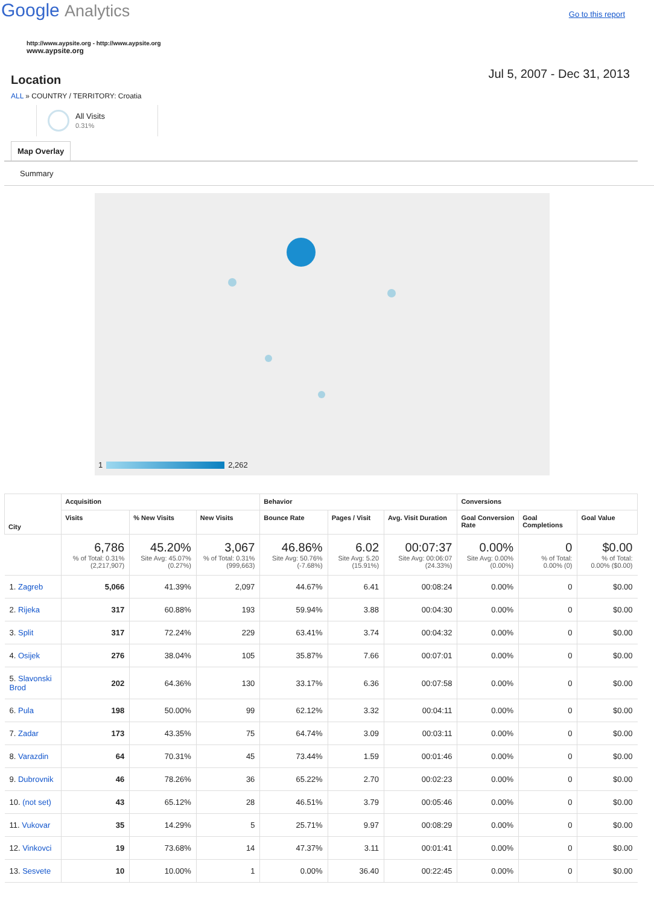Google Analytics
Go to this report
http://www.aypsite.org - http://www.aypsite.org
www.aypsite.org
Location
Jul 5, 2007 - Dec 31, 2013
ALL » COUNTRY / TERRITORY: Croatia
All Visits
0.31%
Map Overlay
Summary
1 2,262
| City | Acquisition | | | Behavior | | | Conversions | | |
| --- | --- | --- | --- | --- | --- | --- | --- | --- | --- |
| | Visits | % New Visits | New Visits | Bounce Rate | Pages / Visit | Avg. Visit Duration | Goal Conversion Rate | Goal Completions | Goal Value |
| | 6,786 % of Total: 0.31% (2,217,907) | 45.20% Site Avg: 45.07% (0.27%) | 3,067 % of Total: 0.31% (999,663) | 46.86% Site Avg: 50.76% (-7.68%) | 6.02 Site Avg: 5.20 (15.91%) | 00:07:37 Site Avg: 00:06:07 (24.33%) | 0.00% Site Avg: 0.00% (0.00%) | 0 % of Total: 0.00% (0) | $0.00 % of Total: 0.00% ($0.00) |
| 1. Zagreb | 5,066 | 41.39% | 2,097 | 44.67% | 6.41 | 00:08:24 | 0.00% | 0 | $0.00 |
| 2. Rijeka | 317 | 60.88% | 193 | 59.94% | 3.88 | 00:04:30 | 0.00% | 0 | $0.00 |
| 3. Split | 317 | 72.24% | 229 | 63.41% | 3.74 | 00:04:32 | 0.00% | 0 | $0.00 |
| 4. Osijek | 276 | 38.04% | 105 | 35.87% | 7.66 | 00:07:01 | 0.00% | 0 | $0.00 |
| 5. Slavonski Brod | 202 | 64.36% | 130 | 33.17% | 6.36 | 00:07:58 | 0.00% | 0 | $0.00 |
| 6. Pula | 198 | 50.00% | 99 | 62.12% | 3.32 | 00:04:11 | 0.00% | 0 | $0.00 |
| 7. Zadar | 173 | 43.35% | 75 | 64.74% | 3.09 | 00:03:11 | 0.00% | 0 | $0.00 |
| 8. Varazdin | 64 | 70.31% | 45 | 73.44% | 1.59 | 00:01:46 | 0.00% | 0 | $0.00 |
| 9. Dubrovnik | 46 | 78.26% | 36 | 65.22% | 2.70 | 00:02:23 | 0.00% | 0 | $0.00 |
| 10. (not set) | 43 | 65.12% | 28 | 46.51% | 3.79 | 00:05:46 | 0.00% | 0 | $0.00 |
| 11. Vukovar | 35 | 14.29% | 5 | 25.71% | 9.97 | 00:08:29 | 0.00% | 0 | $0.00 |
| 12. Vinkovci | 19 | 73.68% | 14 | 47.37% | 3.11 | 00:01:41 | 0.00% | 0 | $0.00 |
| 13. Sesvete | 10 | 10.00% | 1 | 0.00% | 36.40 | 00:22:45 | 0.00% | 0 | $0.00 |